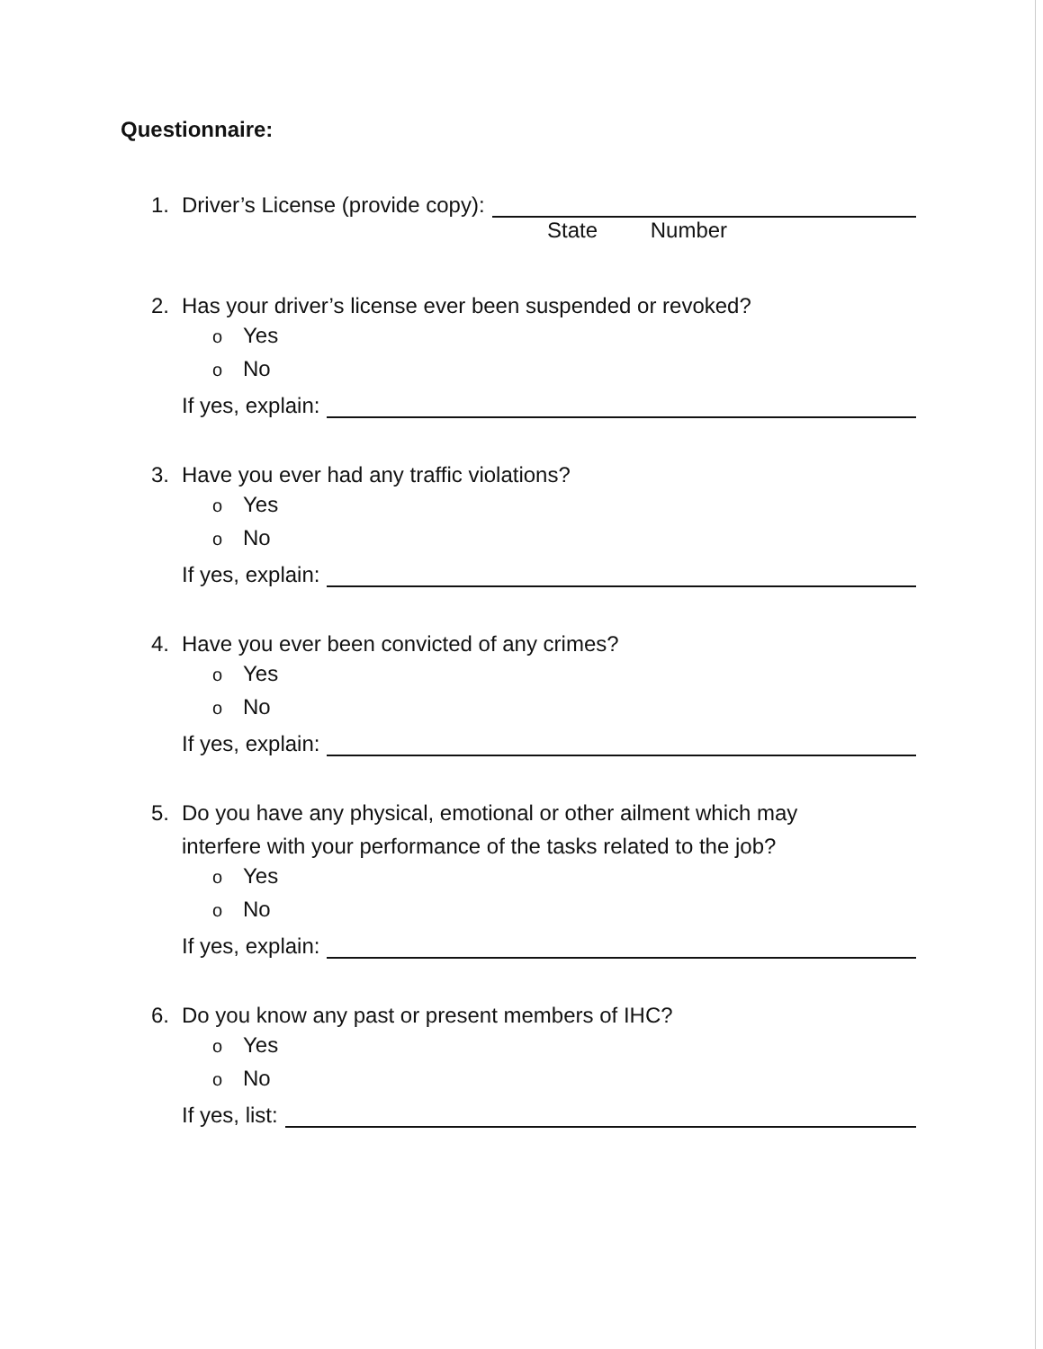Questionnaire:
1. Driver’s License (provide copy):
State Number
2. Has your driver’s license ever been suspended or revoked?
o Yes
o No
If yes, explain:
3. Have you ever had any traffic violations?
o Yes
o No
If yes, explain:
4. Have you ever been convicted of any crimes?
o Yes
o No
If yes, explain:
5. Do you have any physical, emotional or other ailment which may
interfere with your performance of the tasks related to the job?
o Yes
o No
If yes, explain:
6. Do you know any past or present members of IHC?
o Yes
o No
If yes, list: